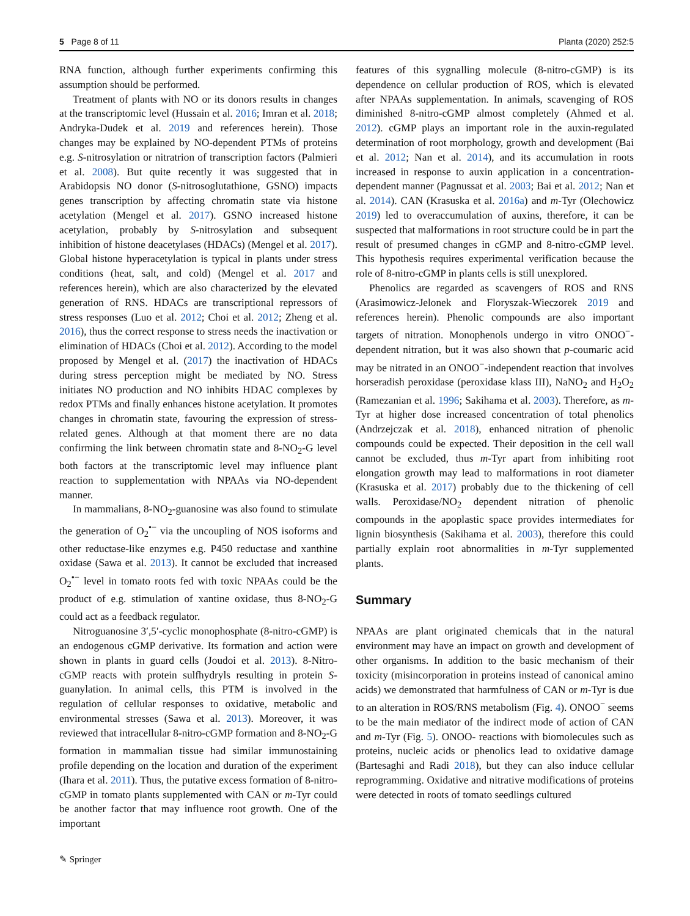5 Page 8 of 11 Planta (2020) 252:5
RNA function, although further experiments confirming this assumption should be performed.
Treatment of plants with NO or its donors results in changes at the transcriptomic level (Hussain et al. 2016; Imran et al. 2018; Andryka-Dudek et al. 2019 and references herein). Those changes may be explained by NO-dependent PTMs of proteins e.g. S-nitrosylation or nitratrion of transcription factors (Palmieri et al. 2008). But quite recently it was suggested that in Arabidopsis NO donor (S-nitrosoglutathione, GSNO) impacts genes transcription by affecting chromatin state via histone acetylation (Mengel et al. 2017). GSNO increased histone acetylation, probably by S-nitrosylation and subsequent inhibition of histone deacetylases (HDACs) (Mengel et al. 2017). Global histone hyperacetylation is typical in plants under stress conditions (heat, salt, and cold) (Mengel et al. 2017 and references herein), which are also characterized by the elevated generation of RNS. HDACs are transcriptional repressors of stress responses (Luo et al. 2012; Choi et al. 2012; Zheng et al. 2016), thus the correct response to stress needs the inactivation or elimination of HDACs (Choi et al. 2012). According to the model proposed by Mengel et al. (2017) the inactivation of HDACs during stress perception might be mediated by NO. Stress initiates NO production and NO inhibits HDAC complexes by redox PTMs and finally enhances histone acetylation. It promotes changes in chromatin state, favouring the expression of stress-related genes. Although at that moment there are no data confirming the link between chromatin state and 8-NO<sub>2</sub>-G level both factors at the transcriptomic level may influence plant reaction to supplementation with NPAAs via NO-dependent manner.
In mammalians, 8-NO<sub>2</sub>-guanosine was also found to stimulate the generation of O<sub>2</sub><sup>•−</sup> via the uncoupling of NOS isoforms and other reductase-like enzymes e.g. P450 reductase and xanthine oxidase (Sawa et al. 2013). It cannot be excluded that increased O<sub>2</sub><sup>•−</sup> level in tomato roots fed with toxic NPAAs could be the product of e.g. stimulation of xantine oxidase, thus 8-NO<sub>2</sub>-G could act as a feedback regulator.
Nitroguanosine 3′,5′-cyclic monophosphate (8-nitro-cGMP) is an endogenous cGMP derivative. Its formation and action were shown in plants in guard cells (Joudoi et al. 2013). 8-Nitro-cGMP reacts with protein sulfhydryls resulting in protein S-guanylation. In animal cells, this PTM is involved in the regulation of cellular responses to oxidative, metabolic and environmental stresses (Sawa et al. 2013). Moreover, it was reviewed that intracellular 8-nitro-cGMP formation and 8-NO<sub>2</sub>-G formation in mammalian tissue had similar immunostaining profile depending on the location and duration of the experiment (Ihara et al. 2011). Thus, the putative excess formation of 8-nitro-cGMP in tomato plants supplemented with CAN or m-Tyr could be another factor that may influence root growth. One of the important
features of this sygnalling molecule (8-nitro-cGMP) is its dependence on cellular production of ROS, which is elevated after NPAAs supplementation. In animals, scavenging of ROS diminished 8-nitro-cGMP almost completely (Ahmed et al. 2012). cGMP plays an important role in the auxin-regulated determination of root morphology, growth and development (Bai et al. 2012; Nan et al. 2014), and its accumulation in roots increased in response to auxin application in a concentration-dependent manner (Pagnussat et al. 2003; Bai et al. 2012; Nan et al. 2014). CAN (Krasuska et al. 2016a) and m-Tyr (Olechowicz 2019) led to overaccumulation of auxins, therefore, it can be suspected that malformations in root structure could be in part the result of presumed changes in cGMP and 8-nitro-cGMP level. This hypothesis requires experimental verification because the role of 8-nitro-cGMP in plants cells is still unexplored.
Phenolics are regarded as scavengers of ROS and RNS (Arasimowicz-Jelonek and Floryszak-Wieczorek 2019 and references herein). Phenolic compounds are also important targets of nitration. Monophenols undergo in vitro ONOO<sup>−</sup>-dependent nitration, but it was also shown that p-coumaric acid may be nitrated in an ONOO<sup>−</sup>-independent reaction that involves horseradish peroxidase (peroxidase klass III), NaNO<sub>2</sub> and H<sub>2</sub>O<sub>2</sub> (Ramezanian et al. 1996; Sakihama et al. 2003). Therefore, as m-Tyr at higher dose increased concentration of total phenolics (Andrzejczak et al. 2018), enhanced nitration of phenolic compounds could be expected. Their deposition in the cell wall cannot be excluded, thus m-Tyr apart from inhibiting root elongation growth may lead to malformations in root diameter (Krasuska et al. 2017) probably due to the thickening of cell walls. Peroxidase/NO<sub>2</sub> dependent nitration of phenolic compounds in the apoplastic space provides intermediates for lignin biosynthesis (Sakihama et al. 2003), therefore this could partially explain root abnormalities in m-Tyr supplemented plants.
Summary
NPAAs are plant originated chemicals that in the natural environment may have an impact on growth and development of other organisms. In addition to the basic mechanism of their toxicity (misincorporation in proteins instead of canonical amino acids) we demonstrated that harmfulness of CAN or m-Tyr is due to an alteration in ROS/RNS metabolism (Fig. 4). ONOO<sup>−</sup> seems to be the main mediator of the indirect mode of action of CAN and m-Tyr (Fig. 5). ONOO- reactions with biomolecules such as proteins, nucleic acids or phenolics lead to oxidative damage (Bartesaghi and Radi 2018), but they can also induce cellular reprogramming. Oxidative and nitrative modifications of proteins were detected in roots of tomato seedlings cultured
✎ Springer